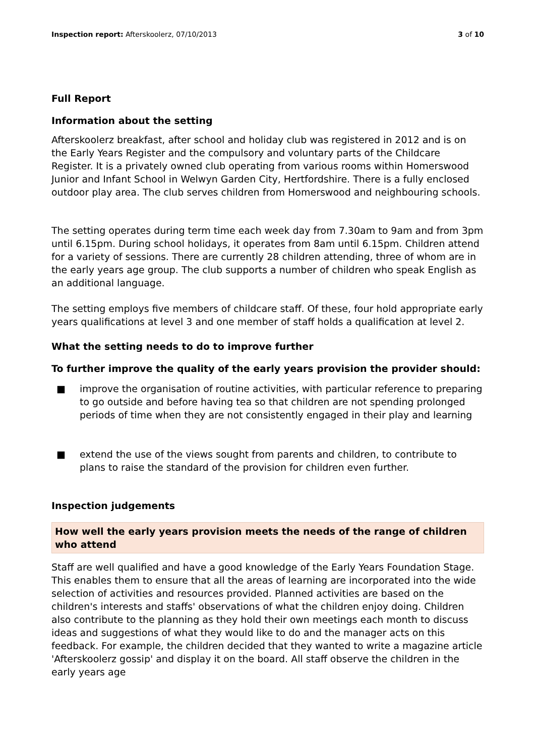Inspection report: Afterskoolerz, 07/10/2013 3 of 10
Full Report
Information about the setting
Afterskoolerz breakfast, after school and holiday club was registered in 2012 and is on the Early Years Register and the compulsory and voluntary parts of the Childcare Register. It is a privately owned club operating from various rooms within Homerswood Junior and Infant School in Welwyn Garden City, Hertfordshire. There is a fully enclosed outdoor play area. The club serves children from Homerswood and neighbouring schools.
The setting operates during term time each week day from 7.30am to 9am and from 3pm until 6.15pm. During school holidays, it operates from 8am until 6.15pm. Children attend for a variety of sessions. There are currently 28 children attending, three of whom are in the early years age group. The club supports a number of children who speak English as an additional language.
The setting employs five members of childcare staff. Of these, four hold appropriate early years qualifications at level 3 and one member of staff holds a qualification at level 2.
What the setting needs to do to improve further
To further improve the quality of the early years provision the provider should:
■ improve the organisation of routine activities, with particular reference to preparing to go outside and before having tea so that children are not spending prolonged periods of time when they are not consistently engaged in their play and learning
■ extend the use of the views sought from parents and children, to contribute to plans to raise the standard of the provision for children even further.
Inspection judgements
How well the early years provision meets the needs of the range of children who attend
Staff are well qualified and have a good knowledge of the Early Years Foundation Stage. This enables them to ensure that all the areas of learning are incorporated into the wide selection of activities and resources provided. Planned activities are based on the children's interests and staffs' observations of what the children enjoy doing. Children also contribute to the planning as they hold their own meetings each month to discuss ideas and suggestions of what they would like to do and the manager acts on this feedback. For example, the children decided that they wanted to write a magazine article 'Afterskoolerz gossip' and display it on the board. All staff observe the children in the early years age